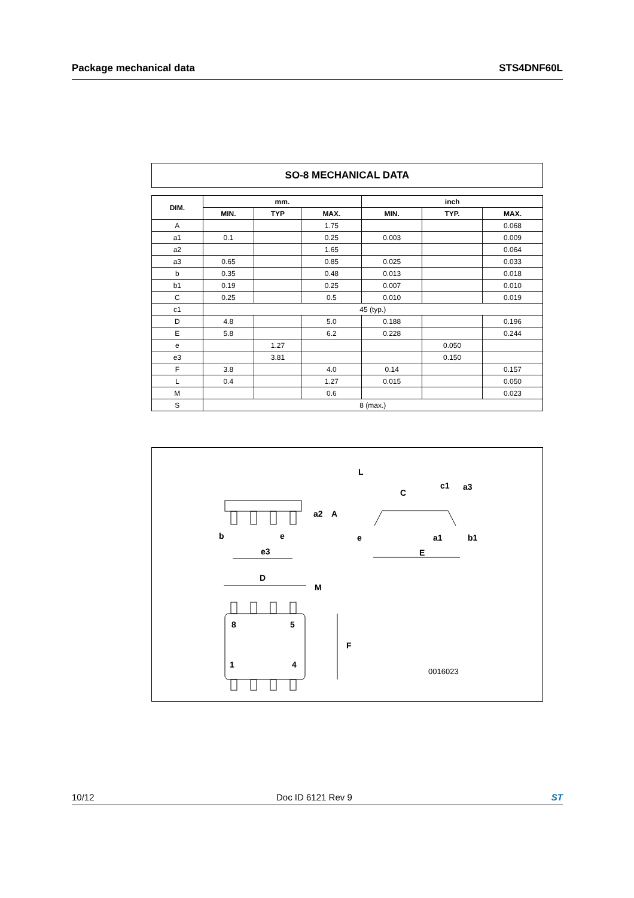Package mechanical data STS4DNF60L
SO-8 MECHANICAL DATA
| DIM. | mm. | | | inch | | |
| --- | --- | --- | --- | --- | --- | --- |
| | MIN. | TYP | MAX. | MIN. | TYP. | MAX. |
| A | | | 1.75 | | | 0.068 |
| a1 | 0.1 | | 0.25 | 0.003 | | 0.009 |
| a2 | | | 1.65 | | | 0.064 |
| a3 | 0.65 | | 0.85 | 0.025 | | 0.033 |
| b | 0.35 | | 0.48 | 0.013 | | 0.018 |
| b1 | 0.19 | | 0.25 | 0.007 | | 0.010 |
| C | 0.25 | | 0.5 | 0.010 | | 0.019 |
| c1 | 45 (typ.) | | | | | |
| D | 4.8 | | 5.0 | 0.188 | | 0.196 |
| E | 5.8 | | 6.2 | 0.228 | | 0.244 |
| e | | 1.27 | | | 0.050 | |
| e3 | | 3.81 | | | 0.150 | |
| F | 3.8 | | 4.0 | 0.14 | | 0.157 |
| L | 0.4 | | 1.27 | 0.015 | | 0.050 |
| M | | | 0.6 | | | 0.023 |
| S | 8 (max.) | | | | | |
b
e
e3
a2
A
L
C
c1
a3
e
a1
b1
E
D
M
8
5
1
4
F
0016023
10/12 Doc ID 6121 Rev 9 ST